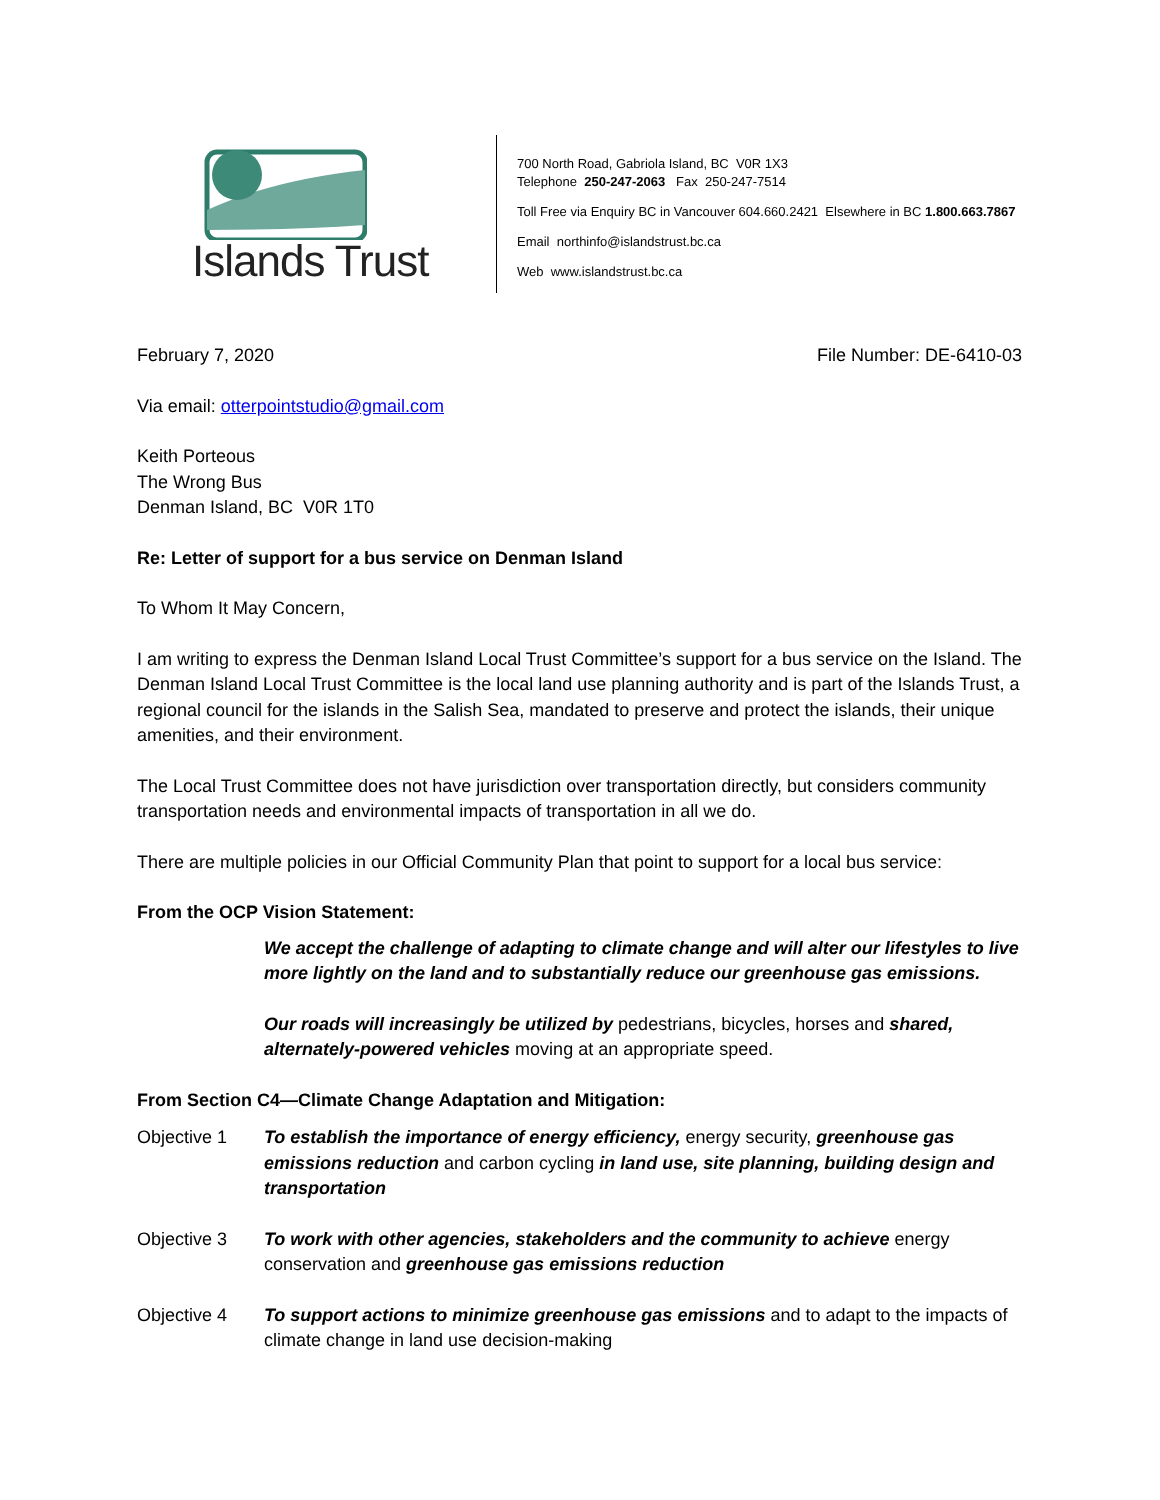Islands Trust
700 North Road, Gabriola Island, BC V0R 1X3
Telephone 250-247-2063 Fax 250-247-7514
Toll Free via Enquiry BC in Vancouver 604.660.2421 Elsewhere in BC 1.800.663.7867
Email northinfo@islandstrust.bc.ca
Web www.islandstrust.bc.ca
February 7, 2020 File Number: DE-6410-03
Via email: otterpointstudio@gmail.com
Keith Porteous
The Wrong Bus
Denman Island, BC V0R 1T0
Re: Letter of support for a bus service on Denman Island
To Whom It May Concern,
I am writing to express the Denman Island Local Trust Committee’s support for a bus service on the Island. The Denman Island Local Trust Committee is the local land use planning authority and is part of the Islands Trust, a regional council for the islands in the Salish Sea, mandated to preserve and protect the islands, their unique amenities, and their environment.
The Local Trust Committee does not have jurisdiction over transportation directly, but considers community transportation needs and environmental impacts of transportation in all we do.
There are multiple policies in our Official Community Plan that point to support for a local bus service:
From the OCP Vision Statement:
We accept the challenge of adapting to climate change and will alter our lifestyles to live more lightly on the land and to substantially reduce our greenhouse gas emissions.
Our roads will increasingly be utilized by pedestrians, bicycles, horses and shared, alternately-powered vehicles moving at an appropriate speed.
From Section C4—Climate Change Adaptation and Mitigation:
Objective 1 To establish the importance of energy efficiency, energy security, greenhouse gas emissions reduction and carbon cycling in land use, site planning, building design and transportation
Objective 3 To work with other agencies, stakeholders and the community to achieve energy conservation and greenhouse gas emissions reduction
Objective 4 To support actions to minimize greenhouse gas emissions and to adapt to the impacts of climate change in land use decision-making